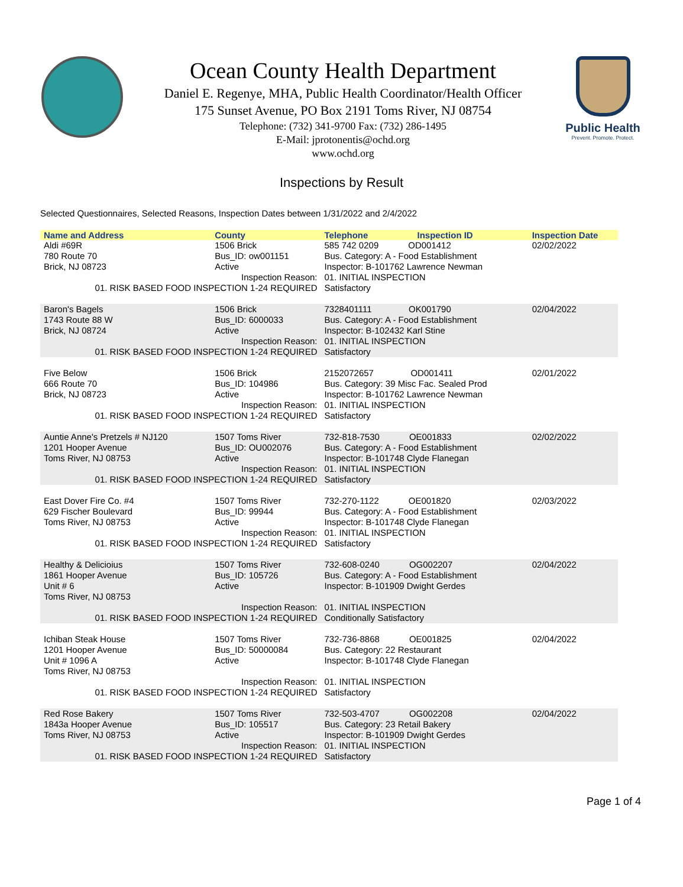Ocean County Health Department
Daniel E. Regenye, MHA, Public Health Coordinator/Health Officer
175 Sunset Avenue, PO Box 2191 Toms River, NJ 08754
Telephone: (732) 341-9700 Fax: (732) 286-1495
E-Mail: jprotonentis@ochd.org
www.ochd.org
Public Health
Prevent. Promote. Protect.
Inspections by Result
Selected Questionnaires, Selected Reasons, Inspection Dates between 1/31/2022 and 2/4/2022
| Name and Address | County | Telephone | Inspection ID | Inspection Date |
| --- | --- | --- | --- | --- |
| Aldi #69R 780 Route 70 Brick, NJ 08723 | 1506 Brick Bus_ID: ow001151 Active | 585 742 0209 OD001412 Bus. Category: A - Food Establishment Inspector: B-101762 Lawrence Newman | | 02/02/2022 |
| Inspection Reason: 01. RISK BASED FOOD INSPECTION 1-24 REQUIRED | | 01. INITIAL INSPECTION Satisfactory | | |
| Baron's Bagels 1743 Route 88 W Brick, NJ 08724 | 1506 Brick Bus_ID: 6000033 Active | 7328401111 OK001790 Bus. Category: A - Food Establishment Inspector: B-102432 Karl Stine | | 02/04/2022 |
| Inspection Reason: 01. RISK BASED FOOD INSPECTION 1-24 REQUIRED | | 01. INITIAL INSPECTION Satisfactory | | |
| Five Below 666 Route 70 Brick, NJ 08723 | 1506 Brick Bus_ID: 104986 Active | 2152072657 OD001411 Bus. Category: 39 Misc Fac. Sealed Prod Inspector: B-101762 Lawrence Newman | | 02/01/2022 |
| Inspection Reason: 01. RISK BASED FOOD INSPECTION 1-24 REQUIRED | | 01. INITIAL INSPECTION Satisfactory | | |
| Auntie Anne's Pretzels # NJ120 1201 Hooper Avenue Toms River, NJ 08753 | 1507 Toms River Bus_ID: OU002076 Active | 732-818-7530 OE001833 Bus. Category: A - Food Establishment Inspector: B-101748 Clyde Flanegan | | 02/02/2022 |
| Inspection Reason: 01. RISK BASED FOOD INSPECTION 1-24 REQUIRED | | 01. INITIAL INSPECTION Satisfactory | | |
| East Dover Fire Co. #4 629 Fischer Boulevard Toms River, NJ 08753 | 1507 Toms River Bus_ID: 99944 Active | 732-270-1122 OE001820 Bus. Category: A - Food Establishment Inspector: B-101748 Clyde Flanegan | | 02/03/2022 |
| Inspection Reason: 01. RISK BASED FOOD INSPECTION 1-24 REQUIRED | | 01. INITIAL INSPECTION Satisfactory | | |
| Healthy & Delicioius 1861 Hooper Avenue Unit # 6 Toms River, NJ 08753 | 1507 Toms River Bus_ID: 105726 Active | 732-608-0240 OG002207 Bus. Category: A - Food Establishment Inspector: B-101909 Dwight Gerdes | | 02/04/2022 |
| Inspection Reason: 01. RISK BASED FOOD INSPECTION 1-24 REQUIRED | | 01. INITIAL INSPECTION Conditionally Satisfactory | | |
| Ichiban Steak House 1201 Hooper Avenue Unit # 1096 A Toms River, NJ 08753 | 1507 Toms River Bus_ID: 50000084 Active | 732-736-8868 OE001825 Bus. Category: 22 Restaurant Inspector: B-101748 Clyde Flanegan | | 02/04/2022 |
| Inspection Reason: 01. RISK BASED FOOD INSPECTION 1-24 REQUIRED | | 01. INITIAL INSPECTION Satisfactory | | |
| Red Rose Bakery 1843a Hooper Avenue Toms River, NJ 08753 | 1507 Toms River Bus_ID: 105517 Active | 732-503-4707 OG002208 Bus. Category: 23 Retail Bakery Inspector: B-101909 Dwight Gerdes | | 02/04/2022 |
| Inspection Reason: 01. RISK BASED FOOD INSPECTION 1-24 REQUIRED | | 01. INITIAL INSPECTION Satisfactory | | |
Page 1 of 4